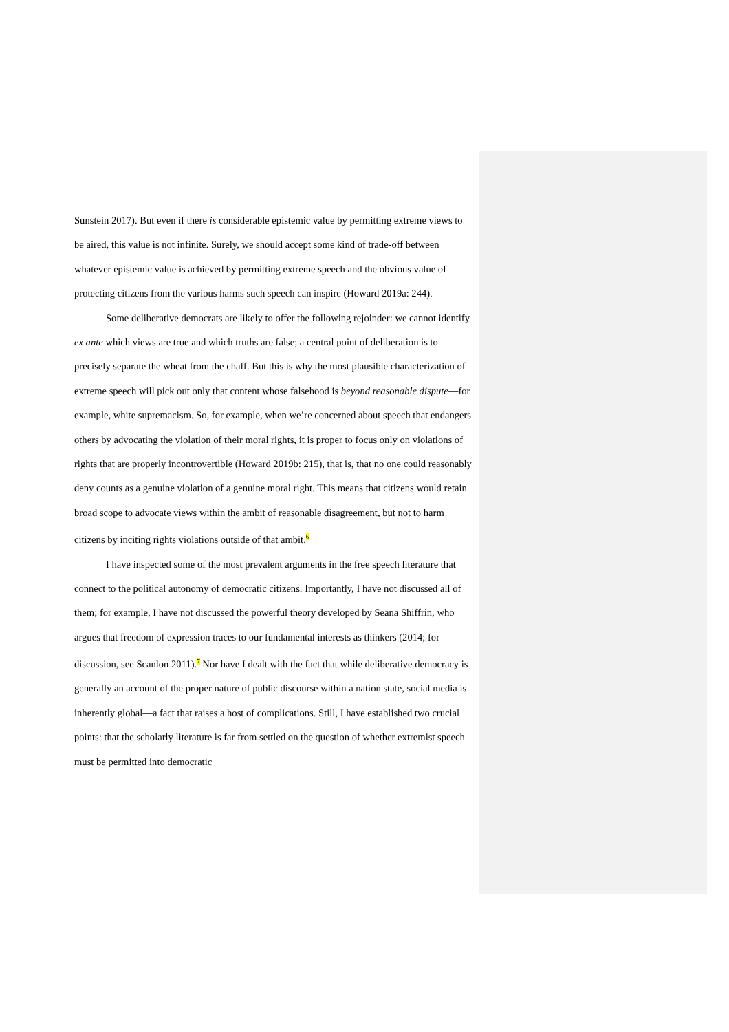Sunstein 2017). But even if there is considerable epistemic value by permitting extreme views to be aired, this value is not infinite. Surely, we should accept some kind of trade-off between whatever epistemic value is achieved by permitting extreme speech and the obvious value of protecting citizens from the various harms such speech can inspire (Howard 2019a: 244).
Some deliberative democrats are likely to offer the following rejoinder: we cannot identify ex ante which views are true and which truths are false; a central point of deliberation is to precisely separate the wheat from the chaff. But this is why the most plausible characterization of extreme speech will pick out only that content whose falsehood is beyond reasonable dispute—for example, white supremacism. So, for example, when we’re concerned about speech that endangers others by advocating the violation of their moral rights, it is proper to focus only on violations of rights that are properly incontrovertible (Howard 2019b: 215), that is, that no one could reasonably deny counts as a genuine violation of a genuine moral right. This means that citizens would retain broad scope to advocate views within the ambit of reasonable disagreement, but not to harm citizens by inciting rights violations outside of that ambit.<sup>6</sup>
I have inspected some of the most prevalent arguments in the free speech literature that connect to the political autonomy of democratic citizens. Importantly, I have not discussed all of them; for example, I have not discussed the powerful theory developed by Seana Shiffrin, who argues that freedom of expression traces to our fundamental interests as thinkers (2014; for discussion, see Scanlon 2011).<sup>7</sup> Nor have I dealt with the fact that while deliberative democracy is generally an account of the proper nature of public discourse within a nation state, social media is inherently global—a fact that raises a host of complications. Still, I have established two crucial points: that the scholarly literature is far from settled on the question of whether extremist speech must be permitted into democratic